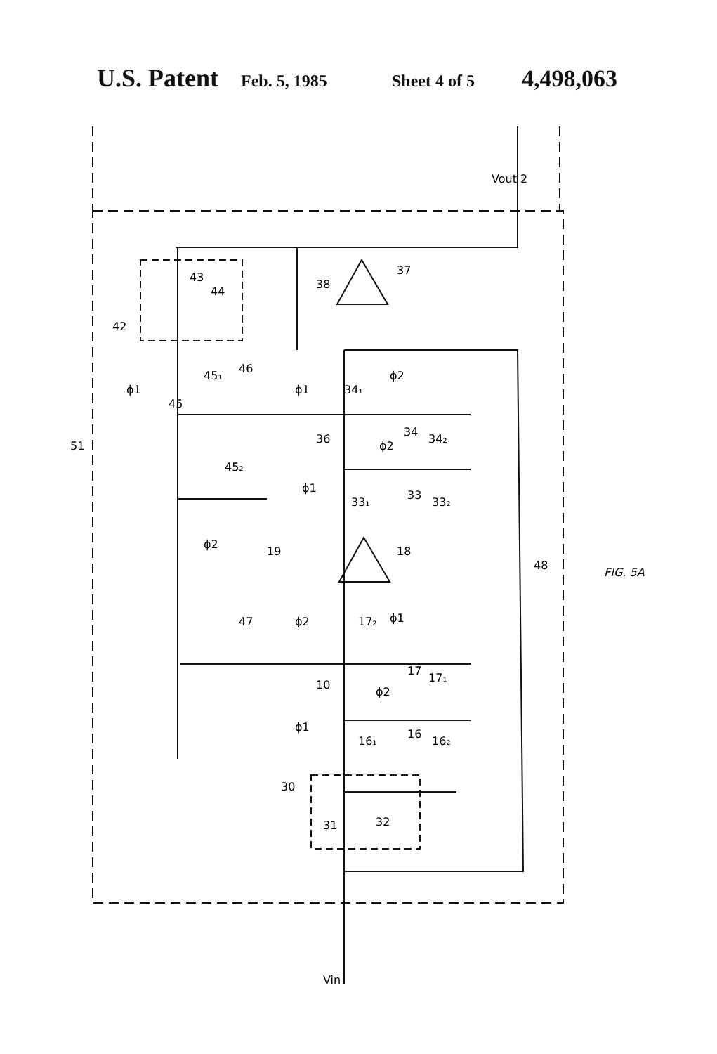U.S. Patent Feb. 5, 1985 Sheet 4 of 5 4,498,063
45
45₁
43
44
42
46
38
37
Vout 2
34₁
ϕ2
34
34₂
36
ϕ2
33
33₂
33₁
ϕ1
ϕ1
ϕ1
45₂
ϕ2
51
19
18
48
47
ϕ2
17₂
ϕ1
17
17₁
10
ϕ2
ϕ1
16₁
16
16₂
30
31
32
Vin
FIG. 5A